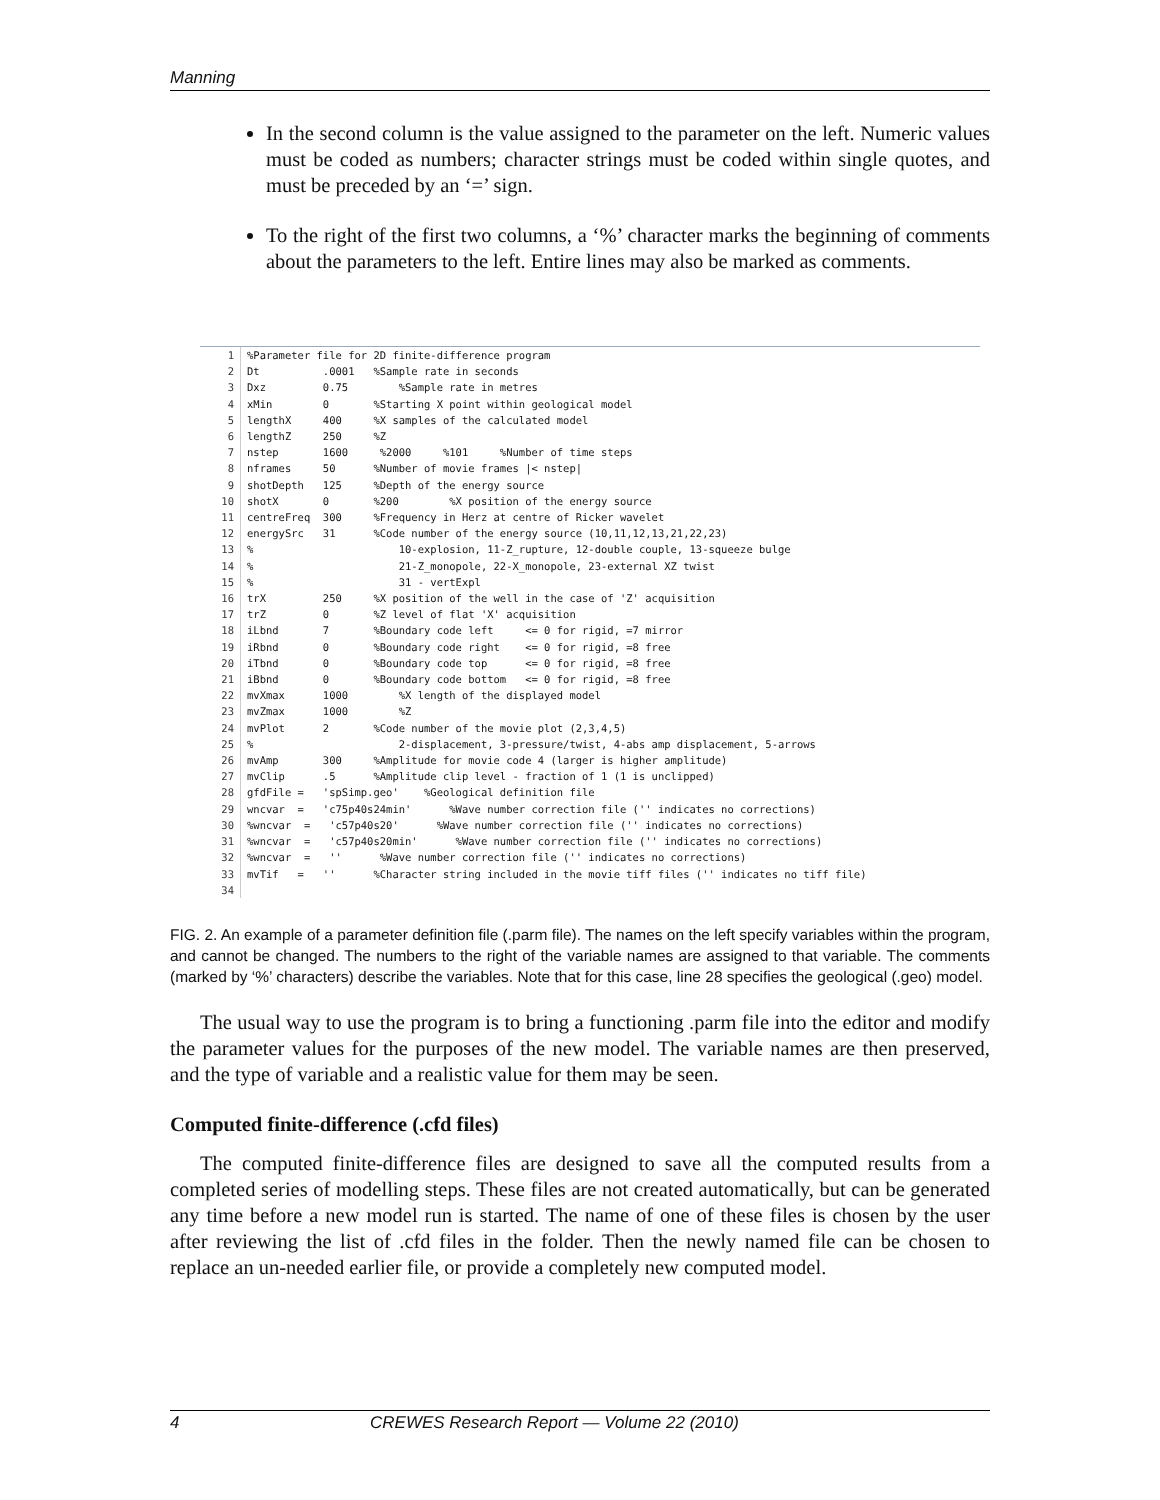Manning
In the second column is the value assigned to the parameter on the left. Numeric values must be coded as numbers; character strings must be coded within single quotes, and must be preceded by an ‘=’ sign.
To the right of the first two columns, a ‘%’ character marks the beginning of comments about the parameters to the left. Entire lines may also be marked as comments.
1%Parameter file for 2D finite-difference program
2 Dt .0001 %Sample rate in seconds
3 Dxz 0.75 %Sample rate in metres
4 xMin 0 %Starting X point within geological model
5 lengthX 400 %X samples of the calculated model
6 lengthZ 250 %Z
7 nstep 1600 %2000 %101 %Number of time steps
8 nframes 50 %Number of movie frames |< nstep|
9 shotDepth 125 %Depth of the energy source
10 shotX 0 %200 %X position of the energy source
11 centreFreq 300 %Frequency in Herz at centre of Ricker wavelet
12 energySrc 31 %Code number of the energy source (10,11,12,13,21,22,23)
13% 10-explosion, 11-Z_rupture, 12-double couple, 13-squeeze bulge
14% 21-Z_monopole, 22-X_monopole, 23-external XZ twist
15% 31 - vertExpl
16 trX 250 %X position of the well in the case of 'Z' acquisition
17 trZ 0 %Z level of flat 'X' acquisition
18 iLbnd 7 %Boundary code left <= 0 for rigid, =7 mirror
19 iRbnd 0 %Boundary code right <= 0 for rigid, =8 free
20 iTbnd 0 %Boundary code top <= 0 for rigid, =8 free
21 iBbnd 0 %Boundary code bottom <= 0 for rigid, =8 free
22 mvXmax 1000 %X length of the displayed model
23 mvZmax 1000 %Z
24 mvPlot 2 %Code number of the movie plot (2,3,4,5)
25% 2-displacement, 3-pressure/twist, 4-abs amp displacement, 5-arrows
26 mvAmp 300 %Amplitude for movie code 4 (larger is higher amplitude)
27 mvClip .5 %Amplitude clip level - fraction of 1 (1 is unclipped)
28 gfdFile = 'spSimp.geo' %Geological definition file
29 wncvar = 'c75p40s24min' %Wave number correction file ('' indicates no corrections)
30%wncvar = 'c57p40s20' %Wave number correction file ('' indicates no corrections)
31%wncvar = 'c57p40s20min' %Wave number correction file ('' indicates no corrections)
32%wncvar = '' %Wave number correction file ('' indicates no corrections)
33 mvTif = '' %Character string included in the movie tiff files ('' indicates no tiff file)
34
FIG. 2. An example of a parameter definition file (.parm file). The names on the left specify variables within the program, and cannot be changed. The numbers to the right of the variable names are assigned to that variable. The comments (marked by ‘%’ characters) describe the variables. Note that for this case, line 28 specifies the geological (.geo) model.
The usual way to use the program is to bring a functioning .parm file into the editor and modify the parameter values for the purposes of the new model. The variable names are then preserved, and the type of variable and a realistic value for them may be seen.
Computed finite-difference (.cfd files)
The computed finite-difference files are designed to save all the computed results from a completed series of modelling steps. These files are not created automatically, but can be generated any time before a new model run is started. The name of one of these files is chosen by the user after reviewing the list of .cfd files in the folder. Then the newly named file can be chosen to replace an un-needed earlier file, or provide a completely new computed model.
4 CREWES Research Report — Volume 22 (2010)